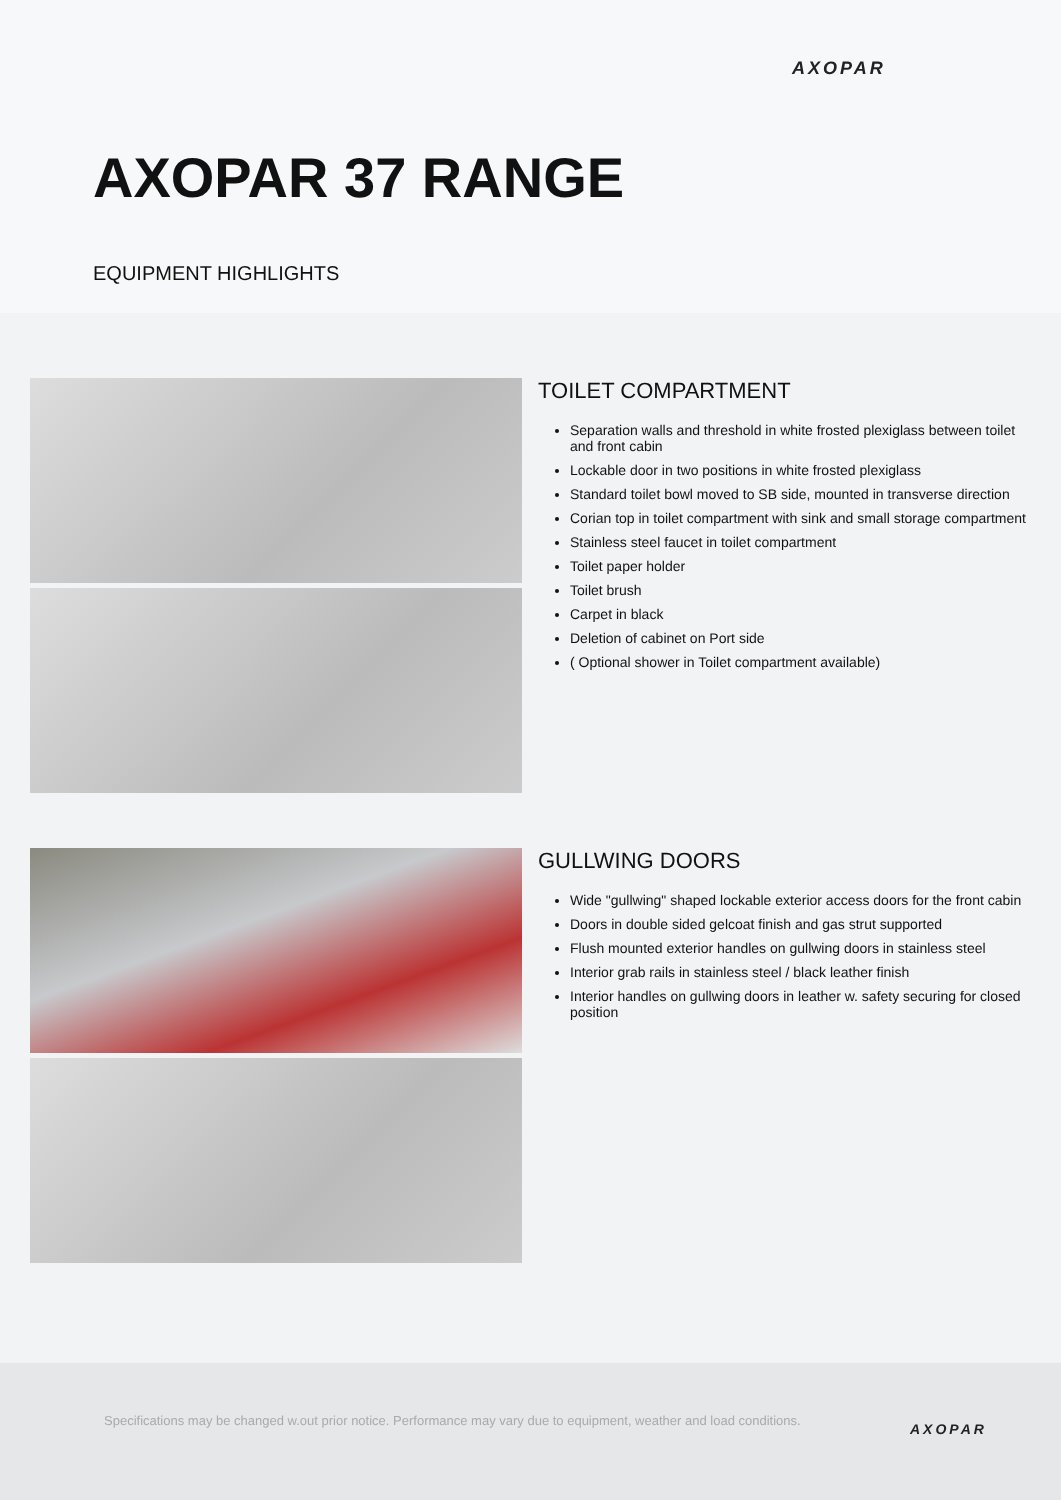AXOPAR
AXOPAR 37 RANGE
EQUIPMENT HIGHLIGHTS
TOILET COMPARTMENT
Separation walls and threshold in white frosted plexiglass between toilet and front cabin
Lockable door in two positions in white frosted plexiglass
Standard toilet bowl moved to SB side, mounted in transverse direction
Corian top in toilet compartment with sink and small storage compartment
Stainless steel faucet in toilet compartment
Toilet paper holder
Toilet brush
Carpet in black
Deletion of cabinet on Port side
( Optional shower in Toilet compartment available)
GULLWING DOORS
Wide "gullwing" shaped lockable exterior access doors for the front cabin
Doors in double sided gelcoat finish and gas strut supported
Flush mounted exterior handles on gullwing doors in stainless steel
Interior grab rails in stainless steel / black leather finish
Interior handles on gullwing doors in leather w. safety securing for closed position
Specifications may be changed w.out prior notice. Performance may vary due to equipment, weather and load conditions.
AXOPAR